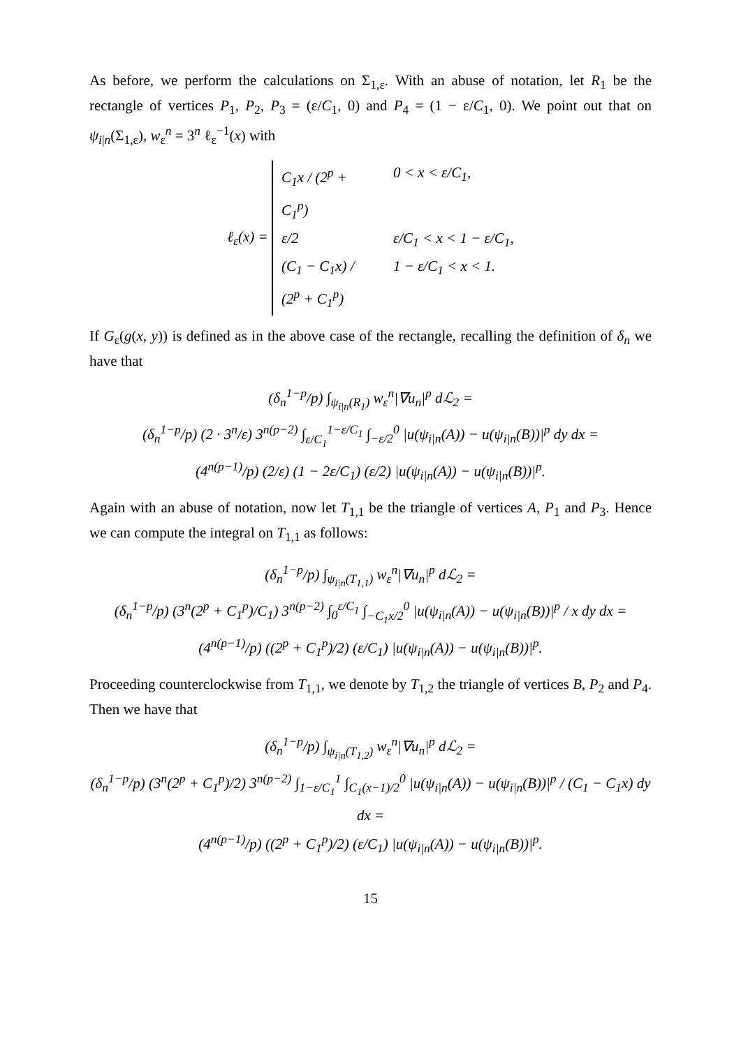As before, we perform the calculations on Σ<sub>1,ε</sub>. With an abuse of notation, let R<sub>1</sub> be the rectangle of vertices P<sub>1</sub>, P<sub>2</sub>, P<sub>3</sub> = (ε/C<sub>1</sub>, 0) and P<sub>4</sub> = (1 − ε/C<sub>1</sub>, 0). We point out that on ψ<sub>i|n</sub>(Σ<sub>1,ε</sub>), w<sub>ε</sub><sup>n</sup> = 3<sup>n</sup> ℓ<sub>ε</sub><sup>−1</sup>(x) with
ℓ<sub>ε</sub>(x) =
C<sub>1</sub>x / (2<sup>p</sup> + C<sub>1</sub><sup>p</sup>) 0 < x < ε/C<sub>1</sub>,
ε/2 ε/C<sub>1</sub> < x < 1 − ε/C<sub>1</sub>,
(C<sub>1</sub> − C<sub>1</sub>x) / (2<sup>p</sup> + C<sub>1</sub><sup>p</sup>) 1 − ε/C<sub>1</sub> < x < 1.
If G<sub>ε</sub>(g(x, y)) is defined as in the above case of the rectangle, recalling the definition of δ<sub>n</sub> we have that
(δ<sub>n</sub><sup>1−p</sup>/p) ∫<sub>ψ<sub>i|n</sub>(R<sub>1</sub>)</sub> w<sub>ε</sub><sup>n</sup>|∇u<sub>n</sub>|<sup>p</sup> dℒ<sub>2</sub> =
(δ<sub>n</sub><sup>1−p</sup>/p) (2 · 3<sup>n</sup>/ε) 3<sup>n(p−2)</sup> ∫<sub>ε/C<sub>1</sub></sub><sup>1−ε/C<sub>1</sub></sup> ∫<sub>−ε/2</sub><sup>0</sup> |u(ψ<sub>i|n</sub>(A)) − u(ψ<sub>i|n</sub>(B))|<sup>p</sup> dy dx =
(4<sup>n(p−1)</sup>/p) (2/ε) (1 − 2ε/C<sub>1</sub>) (ε/2) |u(ψ<sub>i|n</sub>(A)) − u(ψ<sub>i|n</sub>(B))|<sup>p</sup>.
Again with an abuse of notation, now let T<sub>1,1</sub> be the triangle of vertices A, P<sub>1</sub> and P<sub>3</sub>. Hence we can compute the integral on T<sub>1,1</sub> as follows:
(δ<sub>n</sub><sup>1−p</sup>/p) ∫<sub>ψ<sub>i|n</sub>(T<sub>1,1</sub>)</sub> w<sub>ε</sub><sup>n</sup>|∇u<sub>n</sub>|<sup>p</sup> dℒ<sub>2</sub> =
(δ<sub>n</sub><sup>1−p</sup>/p) (3<sup>n</sup>(2<sup>p</sup> + C<sub>1</sub><sup>p</sup>)/C<sub>1</sub>) 3<sup>n(p−2)</sup> ∫<sub>0</sub><sup>ε/C<sub>1</sub></sup> ∫<sub>−C<sub>1</sub>x/2</sub><sup>0</sup> |u(ψ<sub>i|n</sub>(A)) − u(ψ<sub>i|n</sub>(B))|<sup>p</sup> / x dy dx =
(4<sup>n(p−1)</sup>/p) ((2<sup>p</sup> + C<sub>1</sub><sup>p</sup>)/2) (ε/C<sub>1</sub>) |u(ψ<sub>i|n</sub>(A)) − u(ψ<sub>i|n</sub>(B))|<sup>p</sup>.
Proceeding counterclockwise from T<sub>1,1</sub>, we denote by T<sub>1,2</sub> the triangle of vertices B, P<sub>2</sub> and P<sub>4</sub>. Then we have that
(δ<sub>n</sub><sup>1−p</sup>/p) ∫<sub>ψ<sub>i|n</sub>(T<sub>1,2</sub>)</sub> w<sub>ε</sub><sup>n</sup>|∇u<sub>n</sub>|<sup>p</sup> dℒ<sub>2</sub> =
(δ<sub>n</sub><sup>1−p</sup>/p) (3<sup>n</sup>(2<sup>p</sup> + C<sub>1</sub><sup>p</sup>)/2) 3<sup>n(p−2)</sup> ∫<sub>1−ε/C<sub>1</sub></sub><sup>1</sup> ∫<sub>C<sub>1</sub>(x−1)/2</sub><sup>0</sup> |u(ψ<sub>i|n</sub>(A)) − u(ψ<sub>i|n</sub>(B))|<sup>p</sup> / (C<sub>1</sub> − C<sub>1</sub>x) dy dx =
(4<sup>n(p−1)</sup>/p) ((2<sup>p</sup> + C<sub>1</sub><sup>p</sup>)/2) (ε/C<sub>1</sub>) |u(ψ<sub>i|n</sub>(A)) − u(ψ<sub>i|n</sub>(B))|<sup>p</sup>.
15